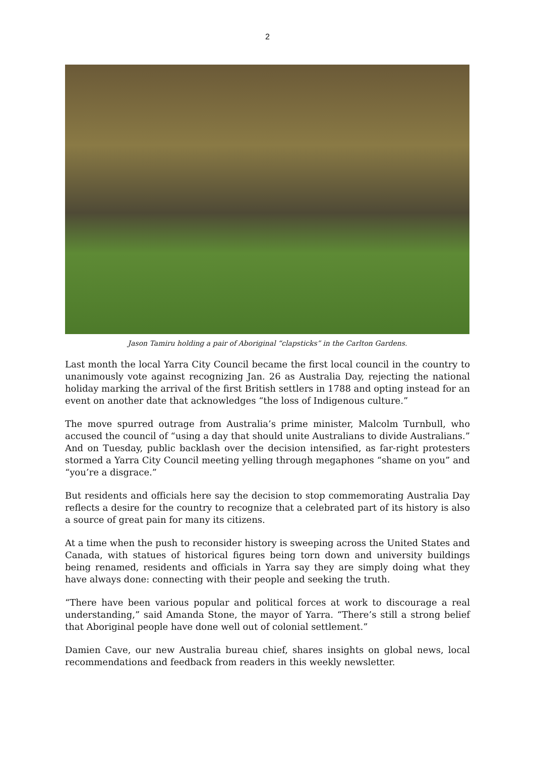2
Jason Tamiru holding a pair of Aboriginal “clapsticks” in the Carlton Gardens.
Last month the local Yarra City Council became the first local council in the country to unanimously vote against recognizing Jan. 26 as Australia Day, rejecting the national holiday marking the arrival of the first British settlers in 1788 and opting instead for an event on another date that acknowledges “the loss of Indigenous culture.”
The move spurred outrage from Australia’s prime minister, Malcolm Turnbull, who accused the council of “using a day that should unite Australians to divide Australians.” And on Tuesday, public backlash over the decision intensified, as far-right protesters stormed a Yarra City Council meeting yelling through megaphones “shame on you” and “you’re a disgrace.”
But residents and officials here say the decision to stop commemorating Australia Day reflects a desire for the country to recognize that a celebrated part of its history is also a source of great pain for many its citizens.
At a time when the push to reconsider history is sweeping across the United States and Canada, with statues of historical figures being torn down and university buildings being renamed, residents and officials in Yarra say they are simply doing what they have always done: connecting with their people and seeking the truth.
“There have been various popular and political forces at work to discourage a real understanding,” said Amanda Stone, the mayor of Yarra. “There’s still a strong belief that Aboriginal people have done well out of colonial settlement.”
Damien Cave, our new Australia bureau chief, shares insights on global news, local recommendations and feedback from readers in this weekly newsletter.